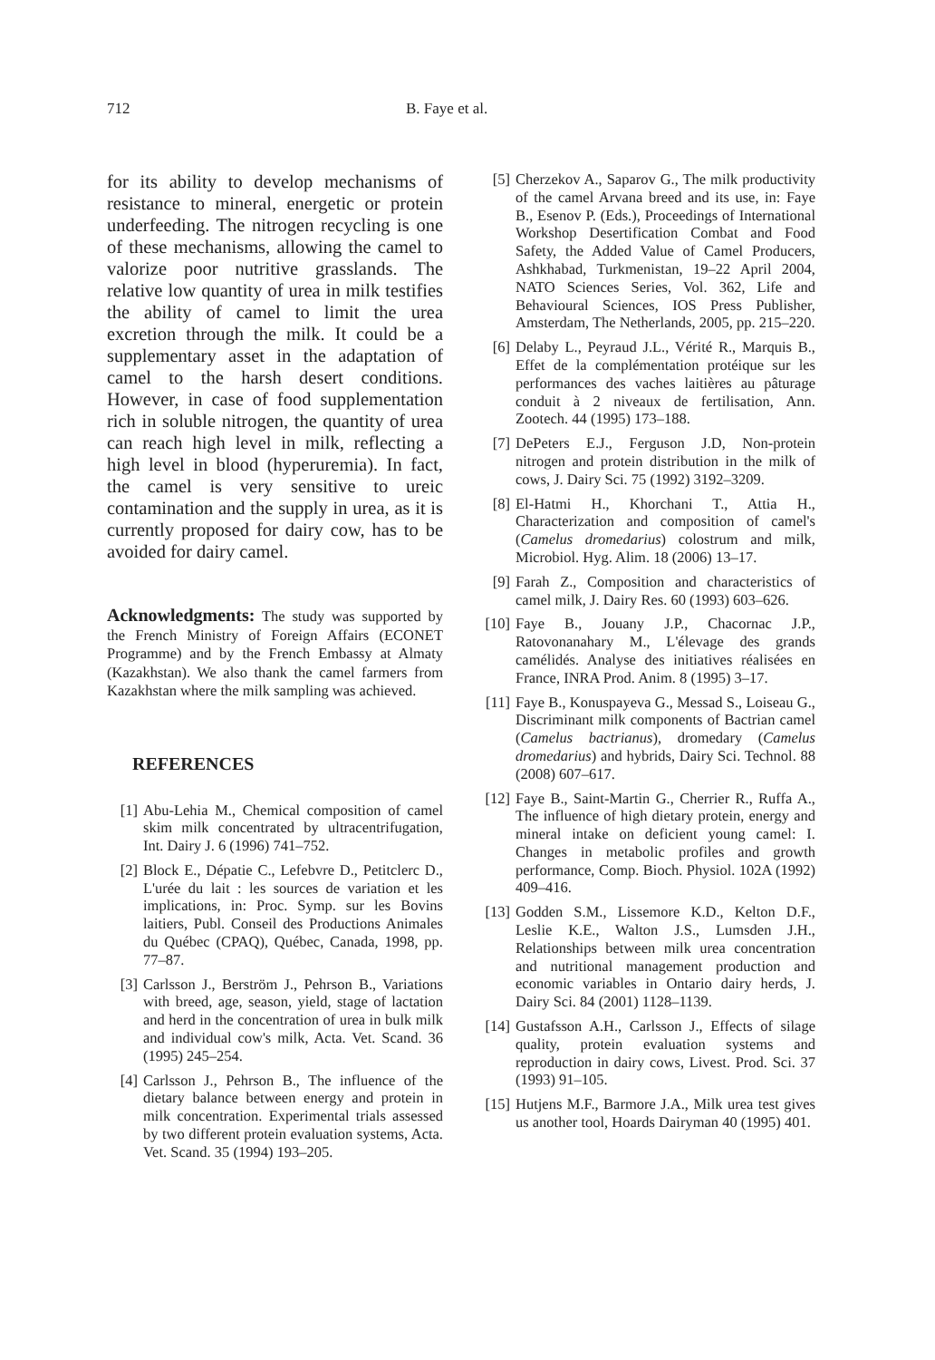712 B. Faye et al.
for its ability to develop mechanisms of resistance to mineral, energetic or protein underfeeding. The nitrogen recycling is one of these mechanisms, allowing the camel to valorize poor nutritive grasslands. The relative low quantity of urea in milk testifies the ability of camel to limit the urea excretion through the milk. It could be a supplementary asset in the adaptation of camel to the harsh desert conditions. However, in case of food supplementation rich in soluble nitrogen, the quantity of urea can reach high level in milk, reflecting a high level in blood (hyperuremia). In fact, the camel is very sensitive to ureic contamination and the supply in urea, as it is currently proposed for dairy cow, has to be avoided for dairy camel.
Acknowledgments: The study was supported by the French Ministry of Foreign Affairs (ECONET Programme) and by the French Embassy at Almaty (Kazakhstan). We also thank the camel farmers from Kazakhstan where the milk sampling was achieved.
REFERENCES
[1] Abu-Lehia M., Chemical composition of camel skim milk concentrated by ultracentrifugation, Int. Dairy J. 6 (1996) 741–752.
[2] Block E., Dépatie C., Lefebvre D., Petitclerc D., L'urée du lait : les sources de variation et les implications, in: Proc. Symp. sur les Bovins laitiers, Publ. Conseil des Productions Animales du Québec (CPAQ), Québec, Canada, 1998, pp. 77–87.
[3] Carlsson J., Berström J., Pehrson B., Variations with breed, age, season, yield, stage of lactation and herd in the concentration of urea in bulk milk and individual cow's milk, Acta. Vet. Scand. 36 (1995) 245–254.
[4] Carlsson J., Pehrson B., The influence of the dietary balance between energy and protein in milk concentration. Experimental trials assessed by two different protein evaluation systems, Acta. Vet. Scand. 35 (1994) 193–205.
[5] Cherzekov A., Saparov G., The milk productivity of the camel Arvana breed and its use, in: Faye B., Esenov P. (Eds.), Proceedings of International Workshop Desertification Combat and Food Safety, the Added Value of Camel Producers, Ashkhabad, Turkmenistan, 19–22 April 2004, NATO Sciences Series, Vol. 362, Life and Behavioural Sciences, IOS Press Publisher, Amsterdam, The Netherlands, 2005, pp. 215–220.
[6] Delaby L., Peyraud J.L., Vérité R., Marquis B., Effet de la complémentation protéique sur les performances des vaches laitières au pâturage conduit à 2 niveaux de fertilisation, Ann. Zootech. 44 (1995) 173–188.
[7] DePeters E.J., Ferguson J.D, Non-protein nitrogen and protein distribution in the milk of cows, J. Dairy Sci. 75 (1992) 3192–3209.
[8] El-Hatmi H., Khorchani T., Attia H., Characterization and composition of camel's (Camelus dromedarius) colostrum and milk, Microbiol. Hyg. Alim. 18 (2006) 13–17.
[9] Farah Z., Composition and characteristics of camel milk, J. Dairy Res. 60 (1993) 603–626.
[10] Faye B., Jouany J.P., Chacornac J.P., Ratovonanahary M., L'élevage des grands camélidés. Analyse des initiatives réalisées en France, INRA Prod. Anim. 8 (1995) 3–17.
[11] Faye B., Konuspayeva G., Messad S., Loiseau G., Discriminant milk components of Bactrian camel (Camelus bactrianus), dromedary (Camelus dromedarius) and hybrids, Dairy Sci. Technol. 88 (2008) 607–617.
[12] Faye B., Saint-Martin G., Cherrier R., Ruffa A., The influence of high dietary protein, energy and mineral intake on deficient young camel: I. Changes in metabolic profiles and growth performance, Comp. Bioch. Physiol. 102A (1992) 409–416.
[13] Godden S.M., Lissemore K.D., Kelton D.F., Leslie K.E., Walton J.S., Lumsden J.H., Relationships between milk urea concentration and nutritional management production and economic variables in Ontario dairy herds, J. Dairy Sci. 84 (2001) 1128–1139.
[14] Gustafsson A.H., Carlsson J., Effects of silage quality, protein evaluation systems and reproduction in dairy cows, Livest. Prod. Sci. 37 (1993) 91–105.
[15] Hutjens M.F., Barmore J.A., Milk urea test gives us another tool, Hoards Dairyman 40 (1995) 401.